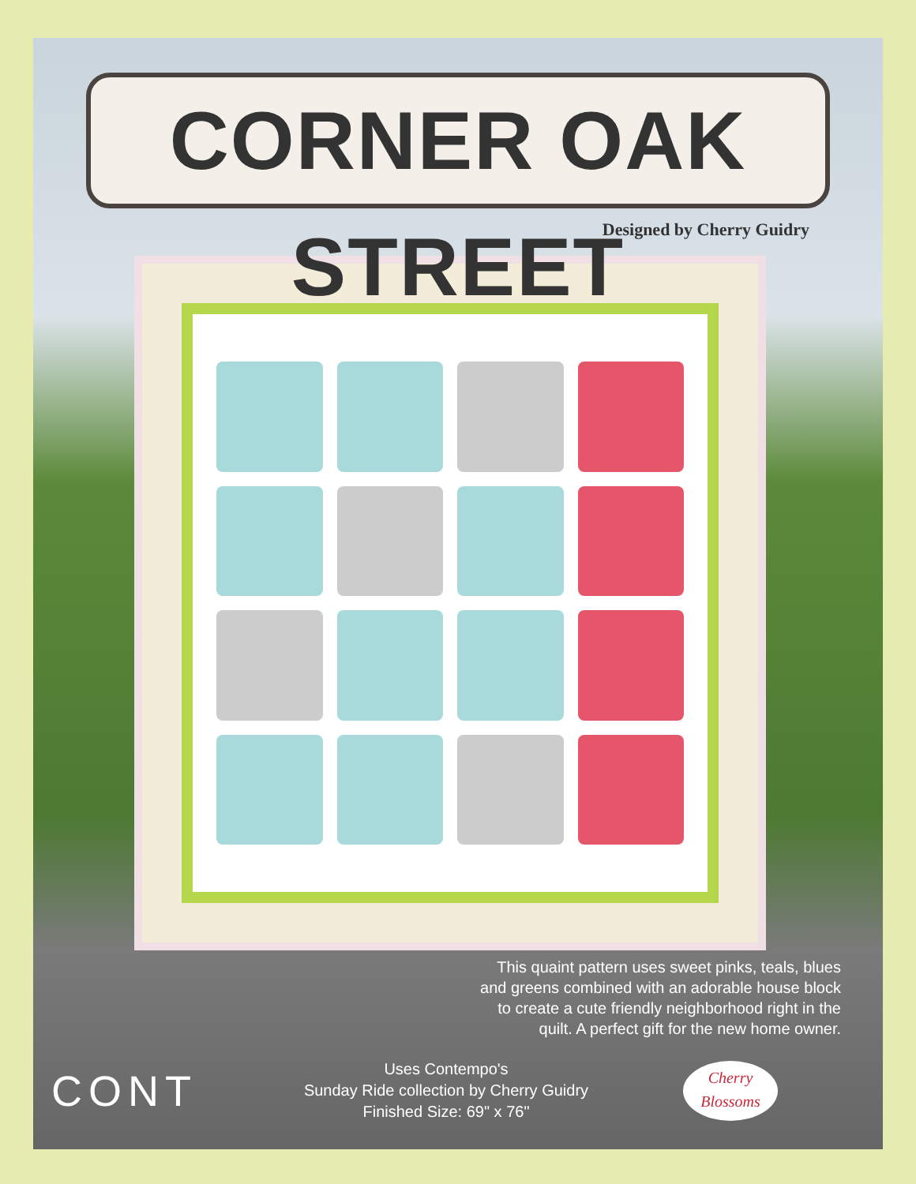CORNER OAK STREET
Designed by Cherry Guidry
This quaint pattern uses sweet pinks, teals, blues and greens combined with an adorable house block to create a cute friendly neighborhood right in the quilt. A perfect gift for the new home owner.
CONT
Uses Contempo's
Sunday Ride collection by Cherry Guidry
Finished Size: 69" x 76"
Cherry
Blossoms